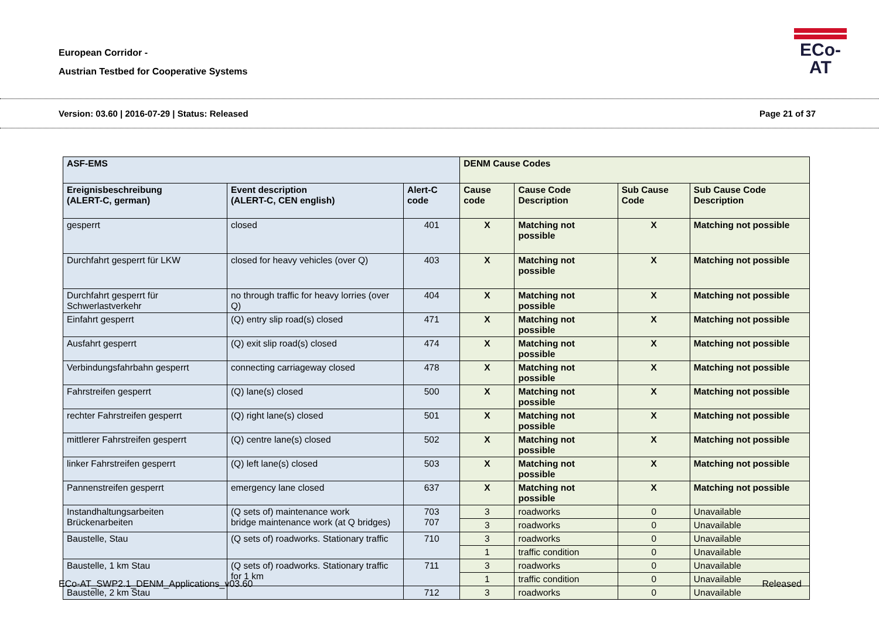European Corridor -
Austrian Testbed for Cooperative Systems
ECo-AT
Version: 03.60 | 2016-07-29 | Status: Released Page 21 of 37
| ASF-EMS | | | DENM Cause Codes | | | |
| --- | --- | --- | --- | --- | --- | --- |
| Ereignisbeschreibung (ALERT-C, german) | Event description (ALERT-C, CEN english) | Alert-C code | Cause code | Cause Code Description | Sub Cause Code | Sub Cause Code Description |
| gesperrt | closed | 401 | X | Matching not possible | X | Matching not possible |
| Durchfahrt gesperrt für LKW | closed for heavy vehicles (over Q) | 403 | X | Matching not possible | X | Matching not possible |
| Durchfahrt gesperrt für Schwerlastverkehr | no through traffic for heavy lorries (over Q) | 404 | X | Matching not possible | X | Matching not possible |
| Einfahrt gesperrt | (Q) entry slip road(s) closed | 471 | X | Matching not possible | X | Matching not possible |
| Ausfahrt gesperrt | (Q) exit slip road(s) closed | 474 | X | Matching not possible | X | Matching not possible |
| Verbindungsfahrbahn gesperrt | connecting carriageway closed | 478 | X | Matching not possible | X | Matching not possible |
| Fahrstreifen gesperrt | (Q) lane(s) closed | 500 | X | Matching not possible | X | Matching not possible |
| rechter Fahrstreifen gesperrt | (Q) right lane(s) closed | 501 | X | Matching not possible | X | Matching not possible |
| mittlerer Fahrstreifen gesperrt | (Q) centre lane(s) closed | 502 | X | Matching not possible | X | Matching not possible |
| linker Fahrstreifen gesperrt | (Q) left lane(s) closed | 503 | X | Matching not possible | X | Matching not possible |
| Pannenstreifen gesperrt | emergency lane closed | 637 | X | Matching not possible | X | Matching not possible |
| Instandhaltungsarbeiten Brückenarbeiten | (Q sets of) maintenance work bridge maintenance work (at Q bridges) | 703 707 | 3 | roadworks | 0 | Unavailable |
| | | | 3 | roadworks | 0 | Unavailable |
| Baustelle, Stau | (Q sets of) roadworks. Stationary traffic | 710 | 3 | roadworks | 0 | Unavailable |
| | | | 1 | traffic condition | 0 | Unavailable |
| Baustelle, 1 km Stau | (Q sets of) roadworks. Stationary traffic for 1 km | 711 | 3 | roadworks | 0 | Unavailable |
| | | | 1 | traffic condition | 0 | Unavailable |
| Baustelle, 2 km Stau | | 712 | 3 | roadworks | 0 | Unavailable |
ECo-AT_SWP2.1_DENM_Applications_v03.60 Released